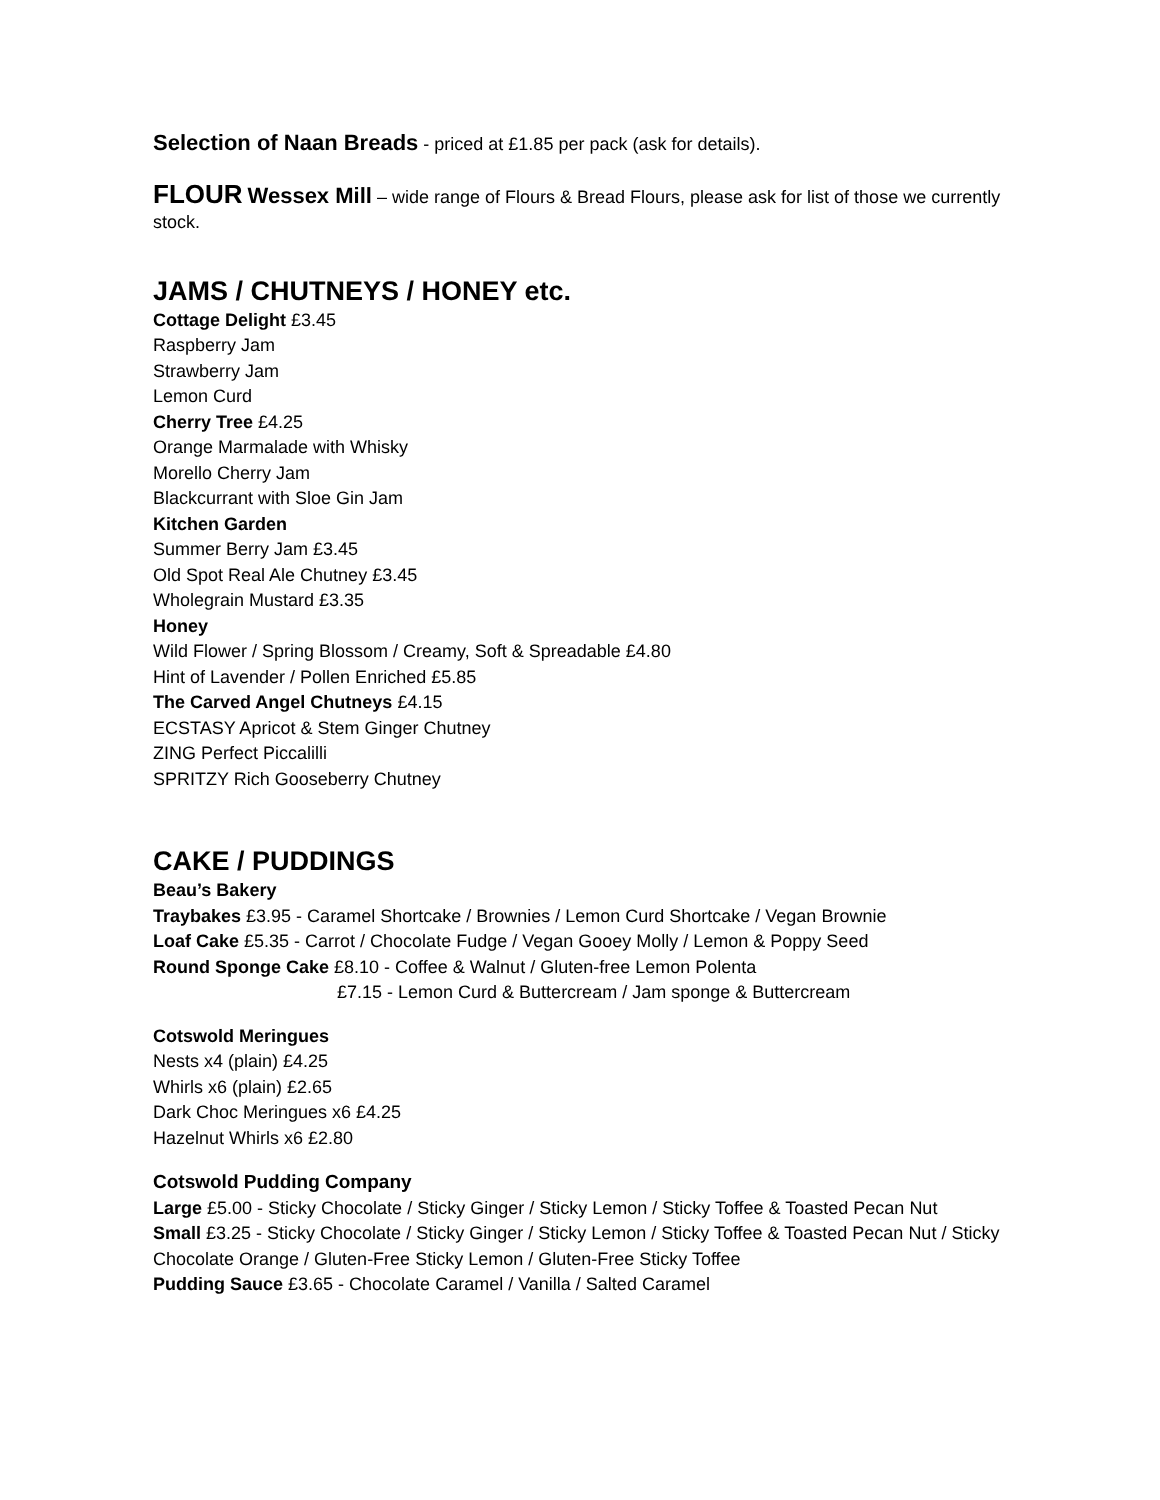Selection of Naan Breads - priced at £1.85 per pack (ask for details).
FLOUR Wessex Mill – wide range of Flours & Bread Flours, please ask for list of those we currently stock.
JAMS / CHUTNEYS / HONEY etc.
Cottage Delight £3.45
Raspberry Jam
Strawberry Jam
Lemon Curd
Cherry Tree £4.25
Orange Marmalade with Whisky
Morello Cherry Jam
Blackcurrant with Sloe Gin Jam
Kitchen Garden
Summer Berry Jam £3.45
Old Spot Real Ale Chutney £3.45
Wholegrain Mustard £3.35
Honey
Wild Flower / Spring Blossom / Creamy, Soft & Spreadable £4.80
Hint of Lavender / Pollen Enriched £5.85
The Carved Angel Chutneys £4.15
ECSTASY Apricot & Stem Ginger Chutney
ZING Perfect Piccalilli
SPRITZY Rich Gooseberry Chutney
CAKE / PUDDINGS
Beau’s Bakery
Traybakes £3.95 - Caramel Shortcake / Brownies / Lemon Curd Shortcake / Vegan Brownie
Loaf Cake £5.35 - Carrot / Chocolate Fudge / Vegan Gooey Molly / Lemon & Poppy Seed
Round Sponge Cake £8.10 - Coffee & Walnut / Gluten-free Lemon Polenta
£7.15 - Lemon Curd & Buttercream / Jam sponge & Buttercream
Cotswold Meringues
Nests x4 (plain) £4.25
Whirls x6 (plain) £2.65
Dark Choc Meringues x6 £4.25
Hazelnut Whirls x6 £2.80
Cotswold Pudding Company
Large £5.00 - Sticky Chocolate / Sticky Ginger / Sticky Lemon / Sticky Toffee & Toasted Pecan Nut
Small £3.25 - Sticky Chocolate / Sticky Ginger / Sticky Lemon / Sticky Toffee & Toasted Pecan Nut / Sticky Chocolate Orange / Gluten-Free Sticky Lemon / Gluten-Free Sticky Toffee
Pudding Sauce £3.65 - Chocolate Caramel / Vanilla / Salted Caramel